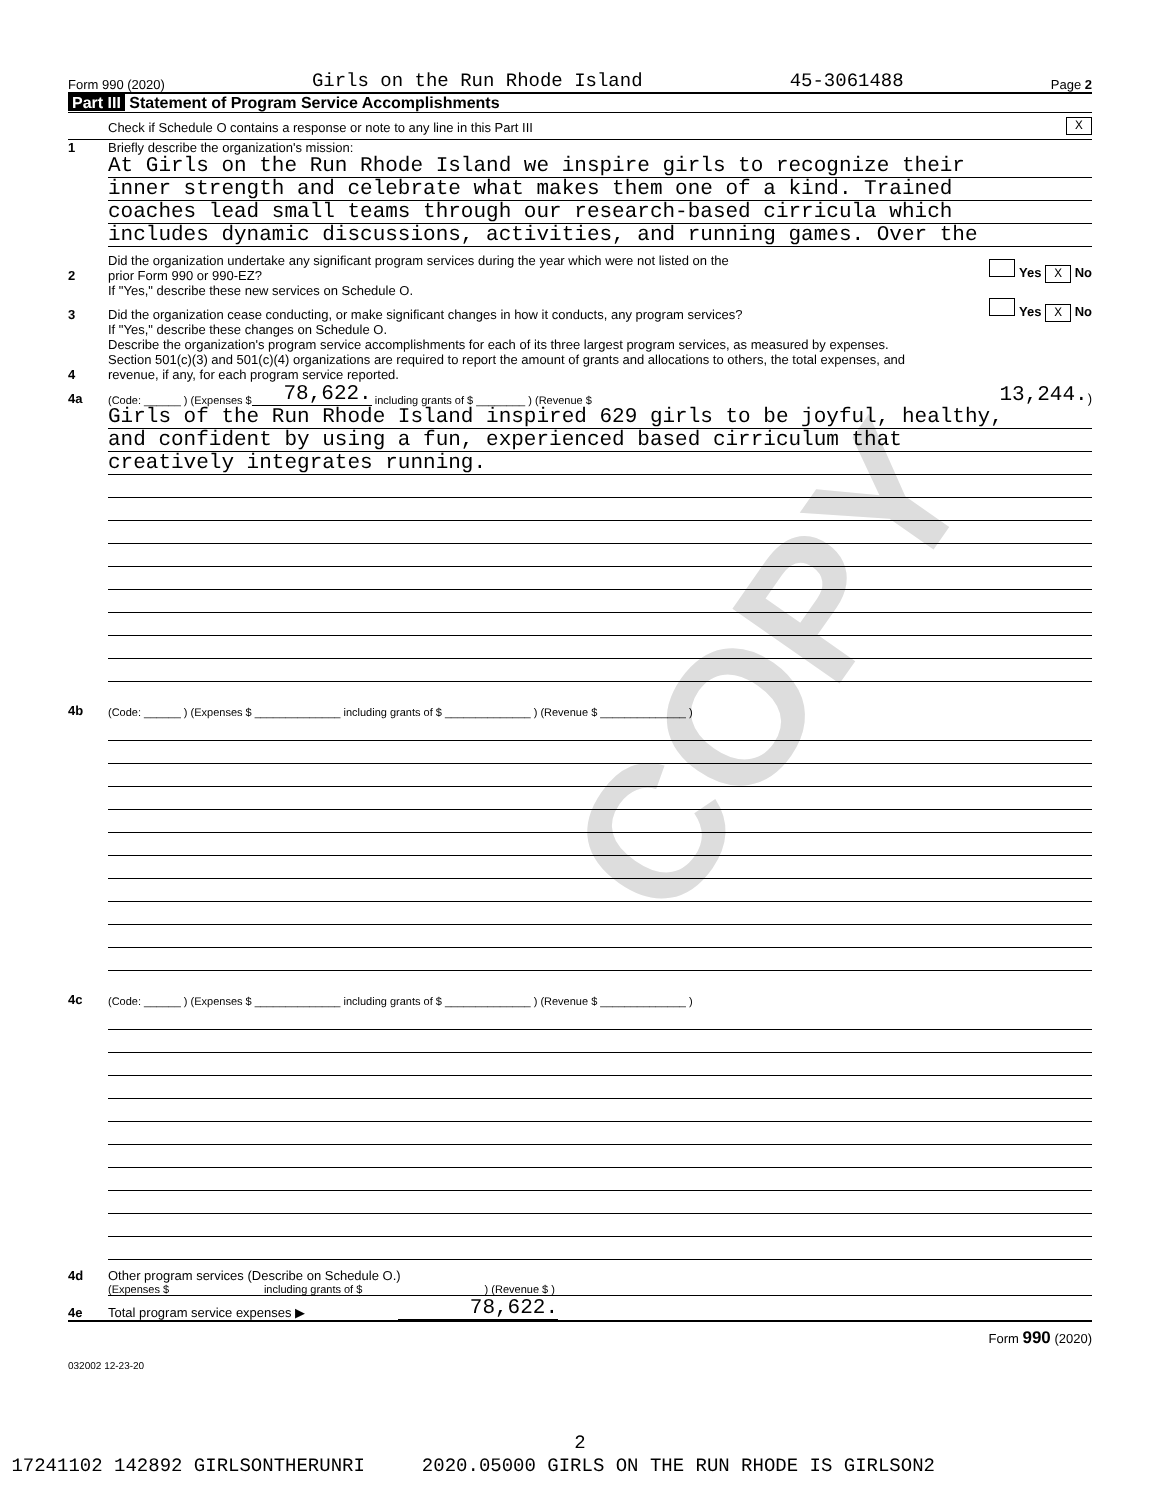COPY
Form 990 (2020) Girls on the Run Rhode Island 45-3061488 Page 2
Part III Statement of Program Service Accomplishments
Check if Schedule O contains a response or note to any line in this Part III X
1 Briefly describe the organization's mission:
At Girls on the Run Rhode Island we inspire girls to recognize their
inner strength and celebrate what makes them one of a kind. Trained
coaches lead small teams through our research-based cirricula which
includes dynamic discussions, activities, and running games. Over the
2 Did the organization undertake any significant program services during the year which were not listed on the
prior Form 990 or 990-EZ? Yes X No
If "Yes," describe these new services on Schedule O.
3 Did the organization cease conducting, or make significant changes in how it conducts, any program services? Yes X No
If "Yes," describe these changes on Schedule O.
4 Describe the organization's program service accomplishments for each of its three largest program services, as measured by expenses.
Section 501(c)(3) and 501(c)(4) organizations are required to report the amount of grants and allocations to others, the total expenses, and
revenue, if any, for each program service reported.
4a (Code: ______ ) (Expenses $ 78,622. including grants of $ ________ ) (Revenue $ 13,244. )
Girls of the Run Rhode Island inspired 629 girls to be joyful, healthy,
and confident by using a fun, experienced based cirriculum that
creatively integrates running.
4b (Code: ______ ) (Expenses $ ______________ including grants of $ ______________ ) (Revenue $ ______________ )
4c (Code: ______ ) (Expenses $ ______________ including grants of $ ______________ ) (Revenue $ ______________ )
4d Other program services (Describe on Schedule O.)
(Expenses $ including grants of $ ) (Revenue $ )
4e Total program service expenses ▶ 78,622.
Form 990 (2020)
032002 12-23-20
2
17241102 142892 GIRLSONTHERUNRI 2020.05000 GIRLS ON THE RUN RHODE IS GIRLSON2